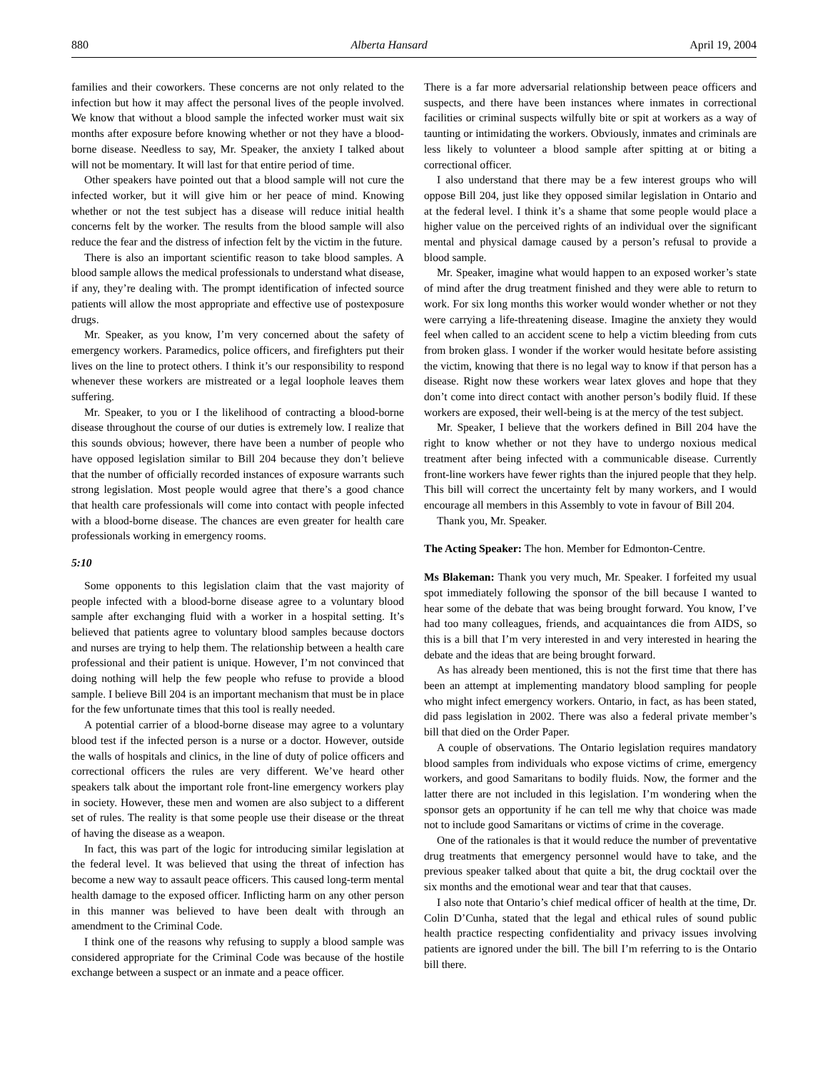880 Alberta Hansard April 19, 2004
families and their coworkers. These concerns are not only related to the infection but how it may affect the personal lives of the people involved. We know that without a blood sample the infected worker must wait six months after exposure before knowing whether or not they have a blood-borne disease. Needless to say, Mr. Speaker, the anxiety I talked about will not be momentary. It will last for that entire period of time.
Other speakers have pointed out that a blood sample will not cure the infected worker, but it will give him or her peace of mind. Knowing whether or not the test subject has a disease will reduce initial health concerns felt by the worker. The results from the blood sample will also reduce the fear and the distress of infection felt by the victim in the future.
There is also an important scientific reason to take blood samples. A blood sample allows the medical professionals to understand what disease, if any, they’re dealing with. The prompt identification of infected source patients will allow the most appropriate and effective use of postexposure drugs.
Mr. Speaker, as you know, I’m very concerned about the safety of emergency workers. Paramedics, police officers, and firefighters put their lives on the line to protect others. I think it’s our responsibility to respond whenever these workers are mistreated or a legal loophole leaves them suffering.
Mr. Speaker, to you or I the likelihood of contracting a blood-borne disease throughout the course of our duties is extremely low. I realize that this sounds obvious; however, there have been a number of people who have opposed legislation similar to Bill 204 because they don’t believe that the number of officially recorded instances of exposure warrants such strong legislation. Most people would agree that there’s a good chance that health care professionals will come into contact with people infected with a blood-borne disease. The chances are even greater for health care professionals working in emergency rooms.
5:10
Some opponents to this legislation claim that the vast majority of people infected with a blood-borne disease agree to a voluntary blood sample after exchanging fluid with a worker in a hospital setting. It’s believed that patients agree to voluntary blood samples because doctors and nurses are trying to help them. The relationship between a health care professional and their patient is unique. However, I’m not convinced that doing nothing will help the few people who refuse to provide a blood sample. I believe Bill 204 is an important mechanism that must be in place for the few unfortunate times that this tool is really needed.
A potential carrier of a blood-borne disease may agree to a voluntary blood test if the infected person is a nurse or a doctor. However, outside the walls of hospitals and clinics, in the line of duty of police officers and correctional officers the rules are very different. We’ve heard other speakers talk about the important role front-line emergency workers play in society. However, these men and women are also subject to a different set of rules. The reality is that some people use their disease or the threat of having the disease as a weapon.
In fact, this was part of the logic for introducing similar legislation at the federal level. It was believed that using the threat of infection has become a new way to assault peace officers. This caused long-term mental health damage to the exposed officer. Inflicting harm on any other person in this manner was believed to have been dealt with through an amendment to the Criminal Code.
I think one of the reasons why refusing to supply a blood sample was considered appropriate for the Criminal Code was because of the hostile exchange between a suspect or an inmate and a peace officer.
There is a far more adversarial relationship between peace officers and suspects, and there have been instances where inmates in correctional facilities or criminal suspects wilfully bite or spit at workers as a way of taunting or intimidating the workers. Obviously, inmates and criminals are less likely to volunteer a blood sample after spitting at or biting a correctional officer.
I also understand that there may be a few interest groups who will oppose Bill 204, just like they opposed similar legislation in Ontario and at the federal level. I think it’s a shame that some people would place a higher value on the perceived rights of an individual over the significant mental and physical damage caused by a person’s refusal to provide a blood sample.
Mr. Speaker, imagine what would happen to an exposed worker’s state of mind after the drug treatment finished and they were able to return to work. For six long months this worker would wonder whether or not they were carrying a life-threatening disease. Imagine the anxiety they would feel when called to an accident scene to help a victim bleeding from cuts from broken glass. I wonder if the worker would hesitate before assisting the victim, knowing that there is no legal way to know if that person has a disease. Right now these workers wear latex gloves and hope that they don’t come into direct contact with another person’s bodily fluid. If these workers are exposed, their well-being is at the mercy of the test subject.
Mr. Speaker, I believe that the workers defined in Bill 204 have the right to know whether or not they have to undergo noxious medical treatment after being infected with a communicable disease. Currently front-line workers have fewer rights than the injured people that they help. This bill will correct the uncertainty felt by many workers, and I would encourage all members in this Assembly to vote in favour of Bill 204.
Thank you, Mr. Speaker.
The Acting Speaker: The hon. Member for Edmonton-Centre.
Ms Blakeman: Thank you very much, Mr. Speaker. I forfeited my usual spot immediately following the sponsor of the bill because I wanted to hear some of the debate that was being brought forward. You know, I’ve had too many colleagues, friends, and acquaintances die from AIDS, so this is a bill that I’m very interested in and very interested in hearing the debate and the ideas that are being brought forward.
As has already been mentioned, this is not the first time that there has been an attempt at implementing mandatory blood sampling for people who might infect emergency workers. Ontario, in fact, as has been stated, did pass legislation in 2002. There was also a federal private member’s bill that died on the Order Paper.
A couple of observations. The Ontario legislation requires mandatory blood samples from individuals who expose victims of crime, emergency workers, and good Samaritans to bodily fluids. Now, the former and the latter there are not included in this legislation. I’m wondering when the sponsor gets an opportunity if he can tell me why that choice was made not to include good Samaritans or victims of crime in the coverage.
One of the rationales is that it would reduce the number of preventative drug treatments that emergency personnel would have to take, and the previous speaker talked about that quite a bit, the drug cocktail over the six months and the emotional wear and tear that that causes.
I also note that Ontario’s chief medical officer of health at the time, Dr. Colin D’Cunha, stated that the legal and ethical rules of sound public health practice respecting confidentiality and privacy issues involving patients are ignored under the bill. The bill I’m referring to is the Ontario bill there.